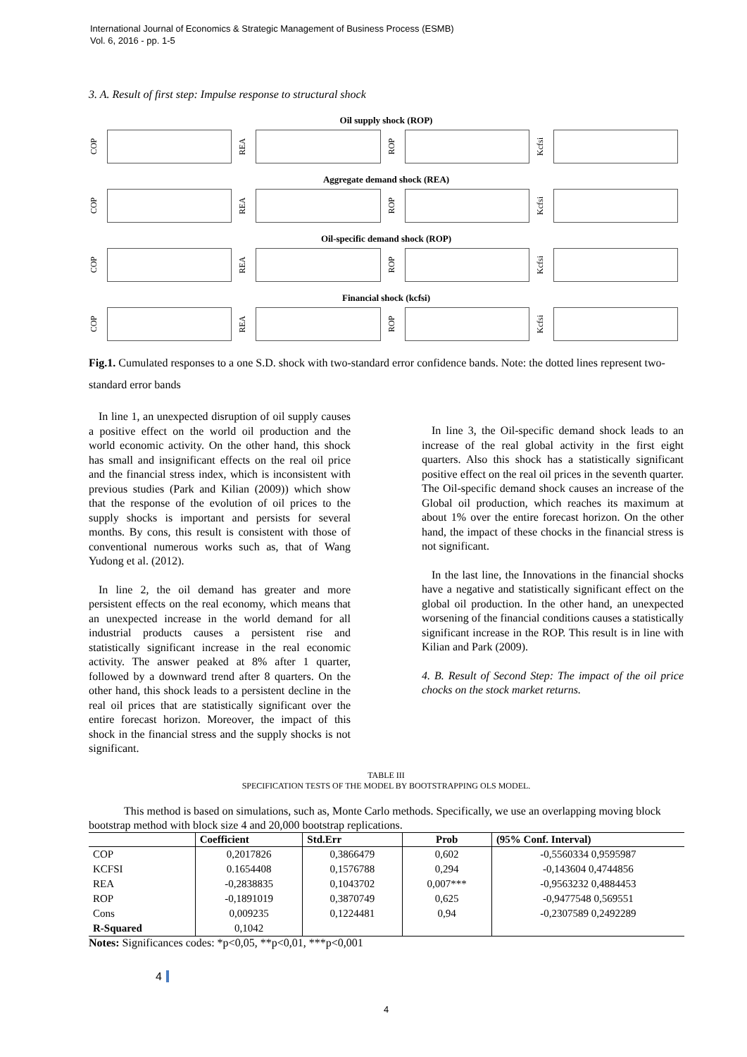International Journal of Economics & Strategic Management of Business Process (ESMB)
Vol. 6, 2016 - pp. 1-5
3. A. Result of first step: Impulse response to structural shock
Oil supply shock (ROP)
COP
REA
ROP
Kcfsi
Aggregate demand shock (REA)
COP
REA
ROP
Kcfsi
Oil-specific demand shock (ROP)
COP
REA
ROP
Kcfsi
Financial shock (kcfsi)
COP
REA
ROP
Kcfsi
Fig.1. Cumulated responses to a one S.D. shock with two-standard error confidence bands. Note: the dotted lines represent two-standard error bands
In line 1, an unexpected disruption of oil supply causes a positive effect on the world oil production and the world economic activity. On the other hand, this shock has small and insignificant effects on the real oil price and the financial stress index, which is inconsistent with previous studies (Park and Kilian (2009)) which show that the response of the evolution of oil prices to the supply shocks is important and persists for several months. By cons, this result is consistent with those of conventional numerous works such as, that of Wang Yudong et al. (2012).
In line 2, the oil demand has greater and more persistent effects on the real economy, which means that an unexpected increase in the world demand for all industrial products causes a persistent rise and statistically significant increase in the real economic activity. The answer peaked at 8% after 1 quarter, followed by a downward trend after 8 quarters. On the other hand, this shock leads to a persistent decline in the real oil prices that are statistically significant over the entire forecast horizon. Moreover, the impact of this shock in the financial stress and the supply shocks is not significant.
In line 3, the Oil-specific demand shock leads to an increase of the real global activity in the first eight quarters. Also this shock has a statistically significant positive effect on the real oil prices in the seventh quarter. The Oil-specific demand shock causes an increase of the Global oil production, which reaches its maximum at about 1% over the entire forecast horizon. On the other hand, the impact of these chocks in the financial stress is not significant.
In the last line, the Innovations in the financial shocks have a negative and statistically significant effect on the global oil production. In the other hand, an unexpected worsening of the financial conditions causes a statistically significant increase in the ROP. This result is in line with Kilian and Park (2009).
4. B. Result of Second Step: The impact of the oil price chocks on the stock market returns.
TABLE III
SPECIFICATION TESTS OF THE MODEL BY BOOTSTRAPPING OLS MODEL.
This method is based on simulations, such as, Monte Carlo methods. Specifically, we use an overlapping moving block bootstrap method with block size 4 and 20,000 bootstrap replications.
| | Coefficient | Std.Err | Prob | (95% Conf. Interval) |
| --- | --- | --- | --- | --- |
| COP | 0,2017826 | 0,3866479 | 0,602 | -0,5560334 0,9595987 |
| KCFSI | 0.1654408 | 0,1576788 | 0,294 | -0,143604 0,4744856 |
| REA | -0,2838835 | 0,1043702 | 0,007*** | -0,9563232 0,4884453 |
| ROP | -0,1891019 | 0,3870749 | 0,625 | -0,9477548 0,569551 |
| Cons | 0,009235 | 0,1224481 | 0,94 | -0,2307589 0,2492289 |
| R-Squared | 0,1042 | | | |
Notes: Significances codes: *p<0,05, **p<0,01, ***p<0,001
4
4